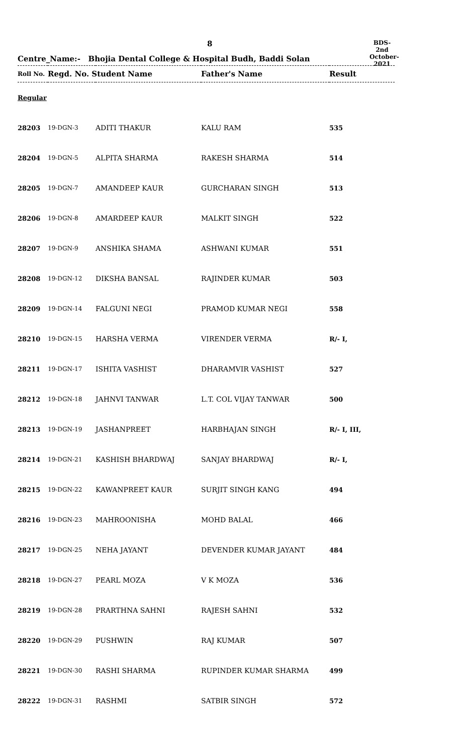8
BDS-2nd October-2021
Centre_Name:- Bhojia Dental College & Hospital Budh, Baddi Solan
| Roll No. | Regd. No. Student Name | | Father's Name | Result |
| --- | --- | --- | --- | --- |
| Regular | | | | |
| 28203 | 19-DGN-3 | ADITI THAKUR | KALU RAM | 535 |
| 28204 | 19-DGN-5 | ALPITA SHARMA | RAKESH SHARMA | 514 |
| 28205 | 19-DGN-7 | AMANDEEP KAUR | GURCHARAN SINGH | 513 |
| 28206 | 19-DGN-8 | AMARDEEP KAUR | MALKIT SINGH | 522 |
| 28207 | 19-DGN-9 | ANSHIKA SHAMA | ASHWANI KUMAR | 551 |
| 28208 | 19-DGN-12 | DIKSHA BANSAL | RAJINDER KUMAR | 503 |
| 28209 | 19-DGN-14 | FALGUNI NEGI | PRAMOD KUMAR NEGI | 558 |
| 28210 | 19-DGN-15 | HARSHA VERMA | VIRENDER VERMA | R/- I, |
| 28211 | 19-DGN-17 | ISHITA VASHIST | DHARAMVIR VASHIST | 527 |
| 28212 | 19-DGN-18 | JAHNVI TANWAR | L.T. COL VIJAY TANWAR | 500 |
| 28213 | 19-DGN-19 | JASHANPREET | HARBHAJAN SINGH | R/- I, III, |
| 28214 | 19-DGN-21 | KASHISH BHARDWAJ | SANJAY BHARDWAJ | R/- I, |
| 28215 | 19-DGN-22 | KAWANPREET KAUR | SURJIT SINGH KANG | 494 |
| 28216 | 19-DGN-23 | MAHROONISHA | MOHD BALAL | 466 |
| 28217 | 19-DGN-25 | NEHA JAYANT | DEVENDER KUMAR JAYANT | 484 |
| 28218 | 19-DGN-27 | PEARL MOZA | V K MOZA | 536 |
| 28219 | 19-DGN-28 | PRARTHNA SAHNI | RAJESH SAHNI | 532 |
| 28220 | 19-DGN-29 | PUSHWIN | RAJ KUMAR | 507 |
| 28221 | 19-DGN-30 | RASHI SHARMA | RUPINDER KUMAR SHARMA | 499 |
| 28222 | 19-DGN-31 | RASHMI | SATBIR SINGH | 572 |